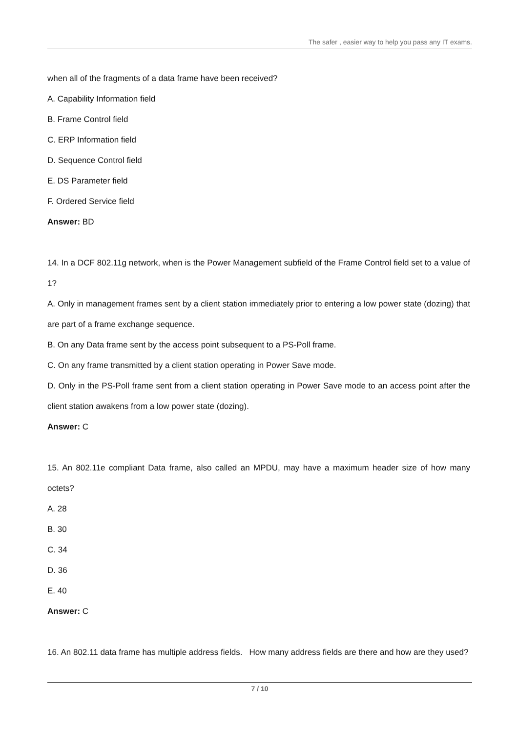The safer , easier way to help you pass any IT exams.
when all of the fragments of a data frame have been received?
A. Capability Information field
B. Frame Control field
C. ERP Information field
D. Sequence Control field
E. DS Parameter field
F. Ordered Service field
Answer: BD
14. In a DCF 802.11g network, when is the Power Management subfield of the Frame Control field set to a value of 1?
A. Only in management frames sent by a client station immediately prior to entering a low power state (dozing) that are part of a frame exchange sequence.
B. On any Data frame sent by the access point subsequent to a PS-Poll frame.
C. On any frame transmitted by a client station operating in Power Save mode.
D. Only in the PS-Poll frame sent from a client station operating in Power Save mode to an access point after the client station awakens from a low power state (dozing).
Answer: C
15. An 802.11e compliant Data frame, also called an MPDU, may have a maximum header size of how many octets?
A. 28
B. 30
C. 34
D. 36
E. 40
Answer: C
16. An 802.11 data frame has multiple address fields. How many address fields are there and how are they used?
7 / 10